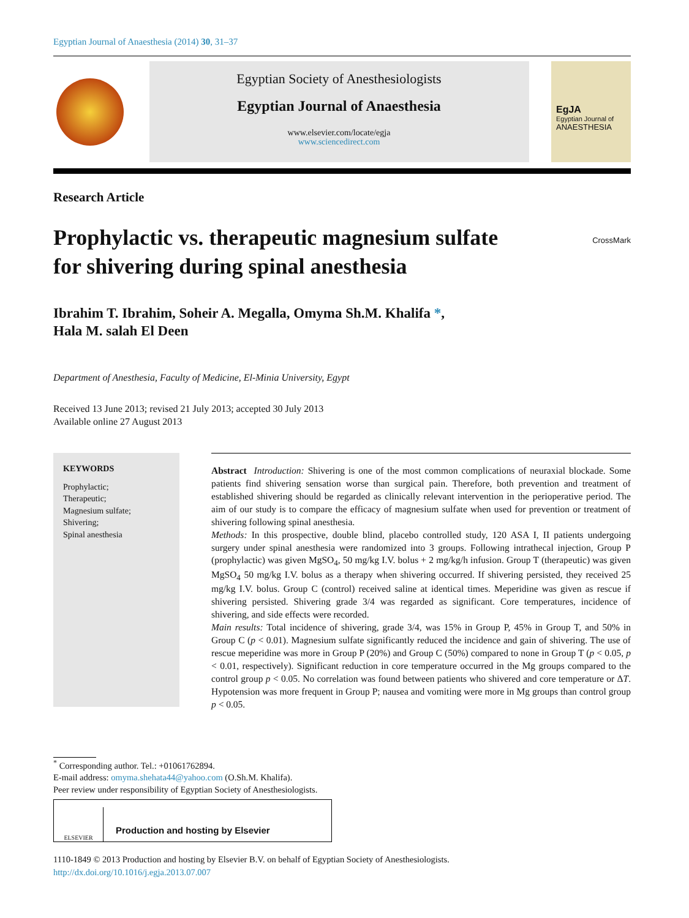Egyptian Journal of Anaesthesia (2014) 30, 31–37
Egyptian Society of Anesthesiologists
Egyptian Journal of Anaesthesia
www.elsevier.com/locate/egja
www.sciencedirect.com
EgJA
Egyptian Journal of
ANAESTHESIA
Research Article
Prophylactic vs. therapeutic magnesium sulfate
for shivering during spinal anesthesia
CrossMark
Ibrahim T. Ibrahim, Soheir A. Megalla, Omyma Sh.M. Khalifa *,
Hala M. salah El Deen
Department of Anesthesia, Faculty of Medicine, El-Minia University, Egypt
Received 13 June 2013; revised 21 July 2013; accepted 30 July 2013
Available online 27 August 2013
KEYWORDS
Prophylactic;
Therapeutic;
Magnesium sulfate;
Shivering;
Spinal anesthesia
Abstract Introduction: Shivering is one of the most common complications of neuraxial blockade. Some patients find shivering sensation worse than surgical pain. Therefore, both prevention and treatment of established shivering should be regarded as clinically relevant intervention in the perioperative period. The aim of our study is to compare the efficacy of magnesium sulfate when used for prevention or treatment of shivering following spinal anesthesia.
Methods: In this prospective, double blind, placebo controlled study, 120 ASA I, II patients undergoing surgery under spinal anesthesia were randomized into 3 groups. Following intrathecal injection, Group P (prophylactic) was given MgSO<sub>4</sub>, 50 mg/kg I.V. bolus + 2 mg/kg/h infusion. Group T (therapeutic) was given MgSO<sub>4</sub> 50 mg/kg I.V. bolus as a therapy when shivering occurred. If shivering persisted, they received 25 mg/kg I.V. bolus. Group C (control) received saline at identical times. Meperidine was given as rescue if shivering persisted. Shivering grade 3/4 was regarded as significant. Core temperatures, incidence of shivering, and side effects were recorded.
Main results: Total incidence of shivering, grade 3/4, was 15% in Group P, 45% in Group T, and 50% in Group C (p < 0.01). Magnesium sulfate significantly reduced the incidence and gain of shivering. The use of rescue meperidine was more in Group P (20%) and Group C (50%) compared to none in Group T (p < 0.05, p < 0.01, respectively). Significant reduction in core temperature occurred in the Mg groups compared to the control group p < 0.05. No correlation was found between patients who shivered and core temperature or ΔT. Hypotension was more frequent in Group P; nausea and vomiting were more in Mg groups than control group p < 0.05.
<sup>*</sup> Corresponding author. Tel.: +01061762894.
E-mail address: omyma.shehata44@yahoo.com (O.Sh.M. Khalifa).
Peer review under responsibility of Egyptian Society of Anesthesiologists.
ELSEVIER
Production and hosting by Elsevier
1110-1849 © 2013 Production and hosting by Elsevier B.V. on behalf of Egyptian Society of Anesthesiologists.
http://dx.doi.org/10.1016/j.egja.2013.07.007